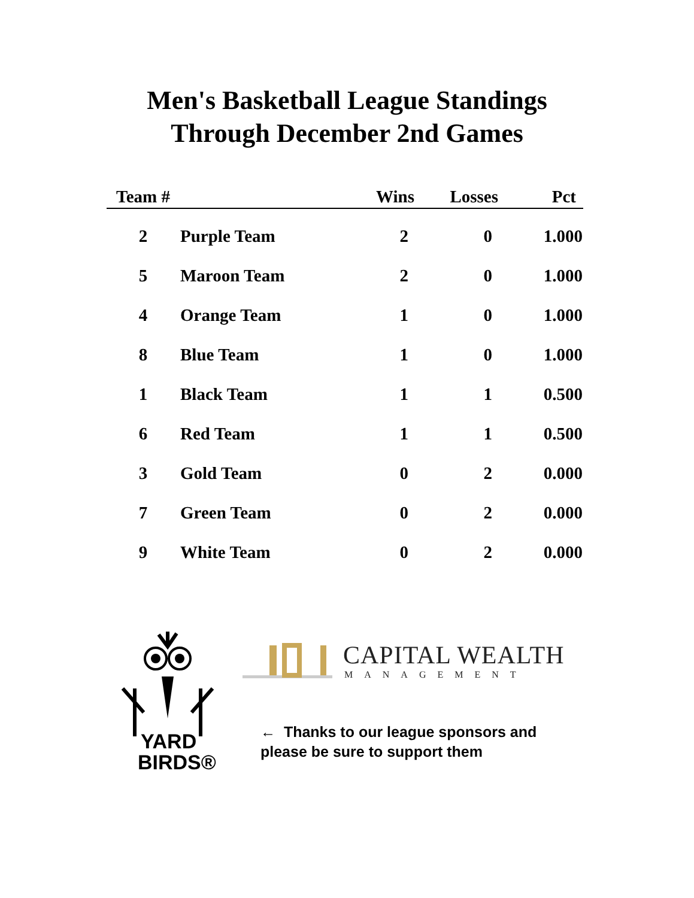Men's Basketball League Standings
Through December 2nd Games
| Team # | | Wins | Losses | Pct |
| --- | --- | --- | --- | --- |
| 2 | Purple Team | 2 | 0 | 1.000 |
| 5 | Maroon Team | 2 | 0 | 1.000 |
| 4 | Orange Team | 1 | 0 | 1.000 |
| 8 | Blue Team | 1 | 0 | 1.000 |
| 1 | Black Team | 1 | 1 | 0.500 |
| 6 | Red Team | 1 | 1 | 0.500 |
| 3 | Gold Team | 0 | 2 | 0.000 |
| 7 | Green Team | 0 | 2 | 0.000 |
| 9 | White Team | 0 | 2 | 0.000 |
YARD
BIRDS®
CAPITAL WEALTH
MANAGEMENT
← Thanks to our league sponsors and
please be sure to support them